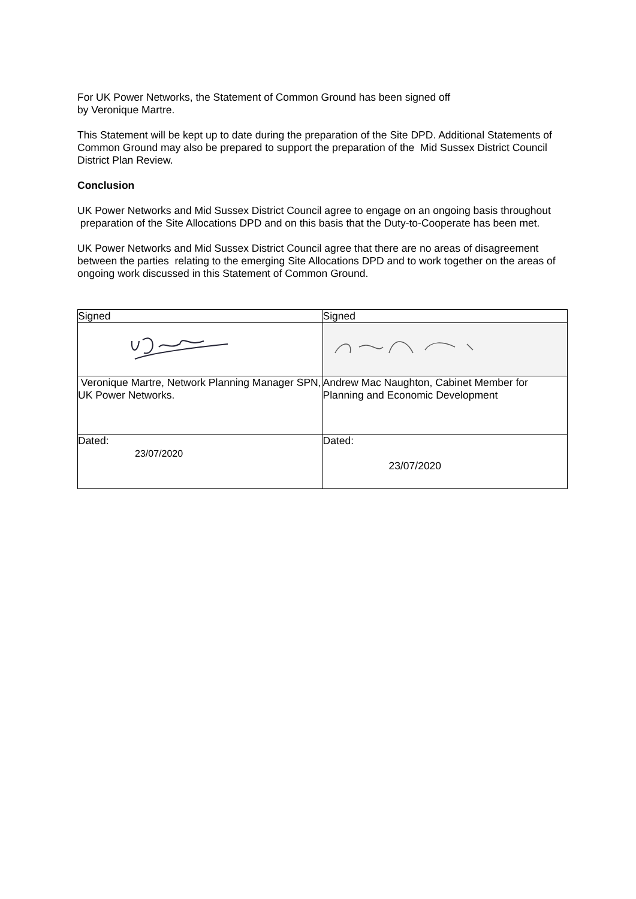For UK Power Networks, the Statement of Common Ground has been signed off
by Veronique Martre.
This Statement will be kept up to date during the preparation of the Site DPD. Additional Statements of Common Ground may also be prepared to support the preparation of the Mid Sussex District Council District Plan Review.
Conclusion
UK Power Networks and Mid Sussex District Council agree to engage on an ongoing basis throughout preparation of the Site Allocations DPD and on this basis that the Duty-to-Cooperate has been met.
UK Power Networks and Mid Sussex District Council agree that there are no areas of disagreement between the parties relating to the emerging Site Allocations DPD and to work together on the areas of ongoing work discussed in this Statement of Common Ground.
| Signed | Signed |
| Veronique Martre, Network Planning Manager SPN, UK Power Networks. | Andrew Mac Naughton, Cabinet Member for Planning and Economic Development |
| Dated: 23/07/2020 | Dated: 23/07/2020 |